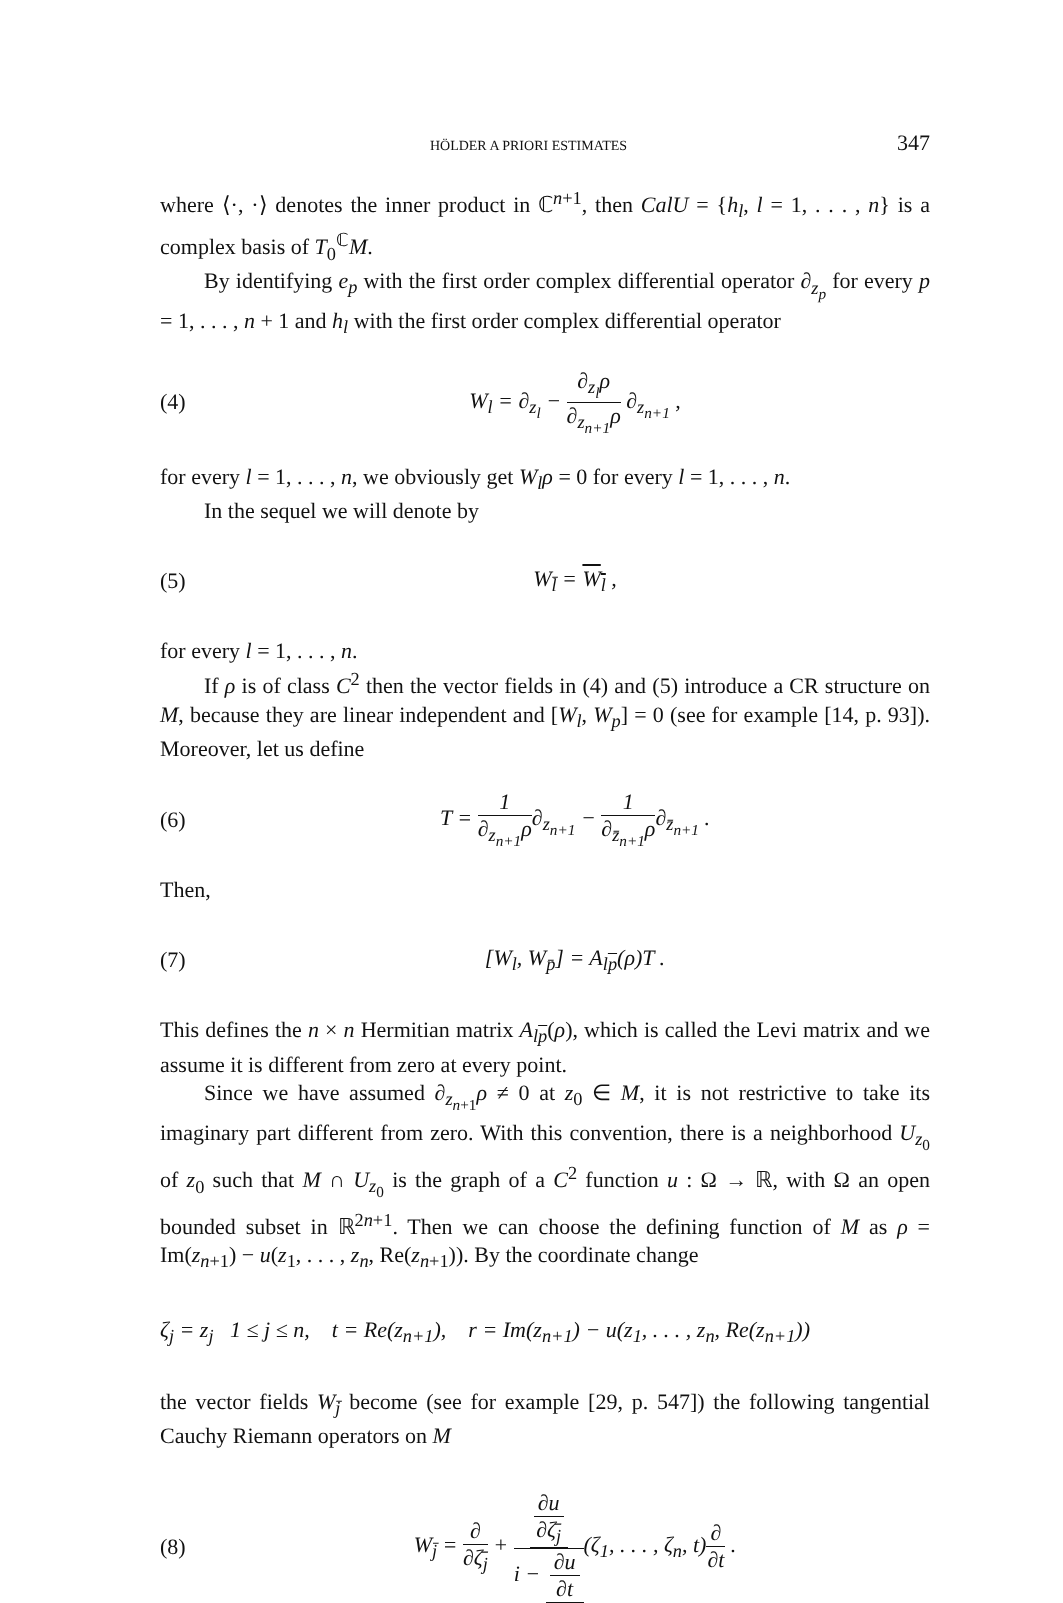HÖLDER A PRIORI ESTIMATES 347
where ⟨·, ·⟩ denotes the inner product in ℂ<sup>n+1</sup>, then CalU = {h<sub>l</sub>, l = 1, . . . , n} is a complex basis of T<sub>0</sub><sup>ℂ</sup>M.
By identifying e<sub>p</sub> with the first order complex differential operator ∂<sub>z<sub>p</sub></sub> for every p = 1, . . . , n + 1 and h<sub>l</sub> with the first order complex differential operator
(4) W<sub>l</sub> = ∂<sub>z<sub>l</sub></sub> − ∂<sub>z<sub>l</sub></sub>ρ ∂<sub>z<sub>n+1</sub></sub>ρ ∂<sub>z<sub>n+1</sub></sub> ,
for every l = 1, . . . , n, we obviously get W<sub>l</sub>ρ = 0 for every l = 1, . . . , n.
In the sequel we will denote by
(5) W<sub>l̄</sub> = W<sub>l</sub> ,
for every l = 1, . . . , n.
If ρ is of class C<sup>2</sup> then the vector fields in (4) and (5) introduce a CR structure on M, because they are linear independent and [W<sub>l</sub>, W<sub>p</sub>] = 0 (see for example [14, p. 93]). Moreover, let us define
(6) T = 1 ∂<sub>z<sub>n+1</sub></sub>ρ∂<sub>z<sub>n+1</sub></sub> − 1 ∂<sub>z̄<sub>n+1</sub></sub>ρ∂<sub>z̄<sub>n+1</sub></sub> .
Then,
(7) [W<sub>l</sub>, W<sub>p̄</sub>] = A<sub>lp</sub>(ρ)T .
This defines the n × n Hermitian matrix A<sub>lp</sub>(ρ), which is called the Levi matrix and we assume it is different from zero at every point.
Since we have assumed ∂<sub>z<sub>n+1</sub></sub>ρ ≠ 0 at z<sub>0</sub> ∈ M, it is not restrictive to take its imaginary part different from zero. With this convention, there is a neighborhood U<sub>z<sub>0</sub></sub> of z<sub>0</sub> such that M ∩ U<sub>z<sub>0</sub></sub> is the graph of a C<sup>2</sup> function u : Ω → ℝ, with Ω an open bounded subset in ℝ<sup>2n+1</sup>. Then we can choose the defining function of M as ρ = Im(z<sub>n+1</sub>) − u(z<sub>1</sub>, . . . , z<sub>n</sub>, Re(z<sub>n+1</sub>)). By the coordinate change
ζ<sub>j</sub> = z<sub>j</sub> 1 ≤ j ≤ n, t = Re(z<sub>n+1</sub>), r = Im(z<sub>n+1</sub>) − u(z<sub>1</sub>, . . . , z<sub>n</sub>, Re(z<sub>n+1</sub>))
the vector fields W<sub>j̄</sub> become (see for example [29, p. 547]) the following tangential Cauchy Riemann operators on M
(8) W<sub>j̄</sub> = ∂ ∂ζ̄<sub>j</sub> + ∂u ∂ζ̄<sub>j</sub> i − ∂u ∂t(ζ<sub>1</sub>, . . . , ζ<sub>n</sub>, t)∂ ∂t .